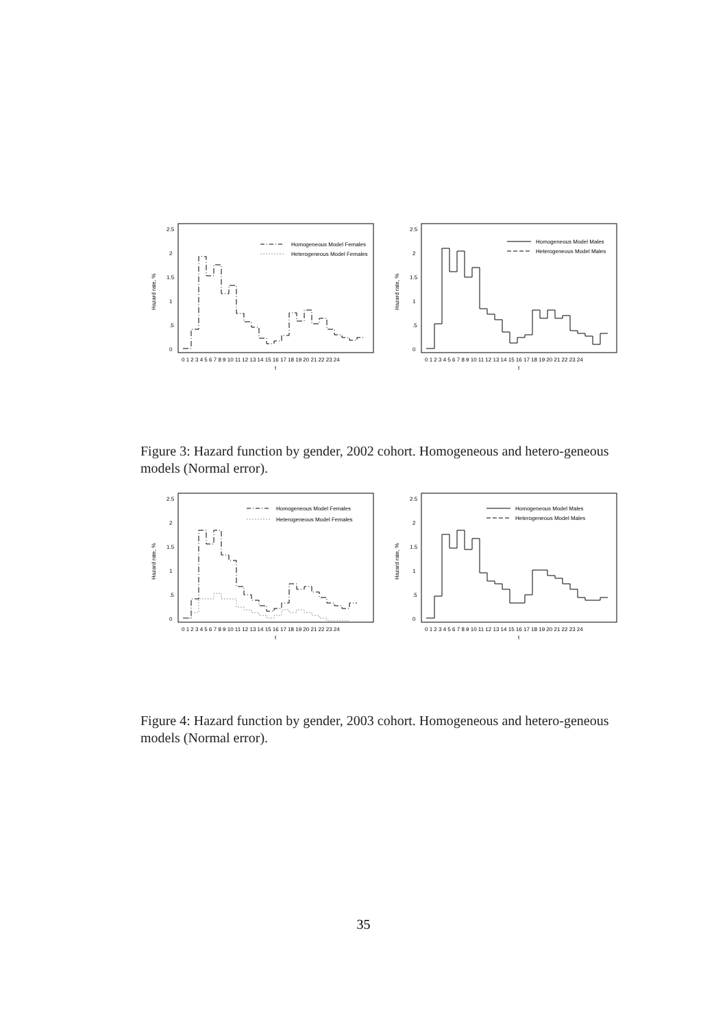Hazard rate, %
2.5
2
1.5
1
.5
0
0 1 2 3 4 5 6 7 8 9 10 11 12 13 14 15 16 17 18 19 20 21 22 23 24
t
Homogeneous Model Females
Heterogeneous Model Females
Hazard rate, %
2.5
2
1.5
1
.5
0
0 1 2 3 4 5 6 7 8 9 10 11 12 13 14 15 16 17 18 19 20 21 22 23 24
t
Homogeneous Model Males
Heterogeneous Model Males
Figure 3: Hazard function by gender, 2002 cohort. Homogeneous and hetero-geneous models (Normal error).
Hazard rate, %
2.5
2
1.5
1
.5
0
0 1 2 3 4 5 6 7 8 9 10 11 12 13 14 15 16 17 18 19 20 21 22 23 24
t
Homogeneous Model Females
Heterogeneous Model Females
Hazard rate, %
2.5
2
1.5
1
.5
0
0 1 2 3 4 5 6 7 8 9 10 11 12 13 14 15 16 17 18 19 20 21 22 23 24
t
Homogeneous Model Males
Heterogeneous Model Males
Figure 4: Hazard function by gender, 2003 cohort. Homogeneous and hetero-geneous models (Normal error).
35